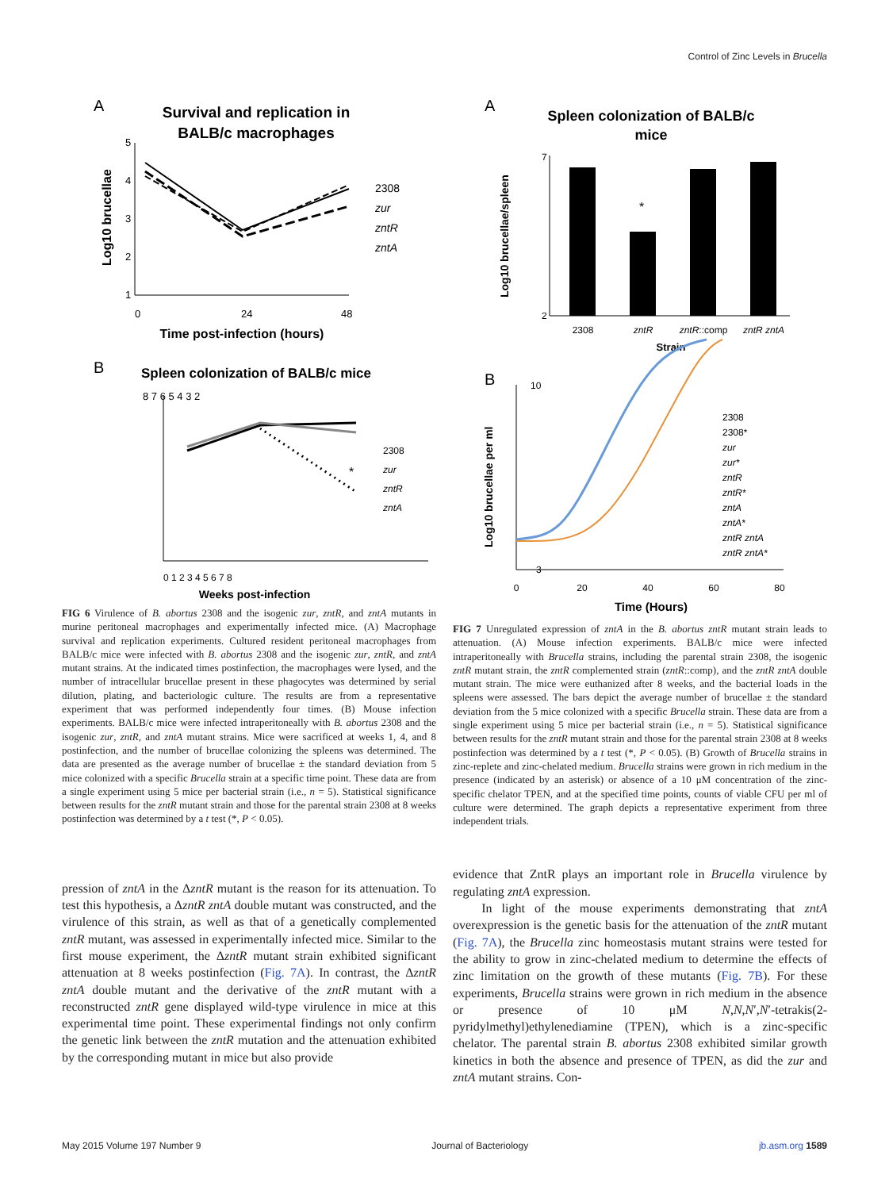Control of Zinc Levels in Brucella
A
Survival and replication in
BALB/c macrophages
5
4
3
2
1
0
24
48
Time post-infection (hours)
Log10 brucellae
2308
zur
zntR
zntA
B
Spleen colonization of BALB/c mice
8 7 6 5 4 3 2
0 1 2 3 4 5 6 7 8
Weeks post-infection
*
2308
zur
zntR
zntA
FIG 6 Virulence of B. abortus 2308 and the isogenic zur, zntR, and zntA mutants in murine peritoneal macrophages and experimentally infected mice. (A) Macrophage survival and replication experiments. Cultured resident peritoneal macrophages from BALB/c mice were infected with B. abortus 2308 and the isogenic zur, zntR, and zntA mutant strains. At the indicated times postinfection, the macrophages were lysed, and the number of intracellular brucellae present in these phagocytes was determined by serial dilution, plating, and bacteriologic culture. The results are from a representative experiment that was performed independently four times. (B) Mouse infection experiments. BALB/c mice were infected intraperitoneally with B. abortus 2308 and the isogenic zur, zntR, and zntA mutant strains. Mice were sacrificed at weeks 1, 4, and 8 postinfection, and the number of brucellae colonizing the spleens was determined. The data are presented as the average number of brucellae ± the standard deviation from 5 mice colonized with a specific Brucella strain at a specific time point. These data are from a single experiment using 5 mice per bacterial strain (i.e., n = 5). Statistical significance between results for the zntR mutant strain and those for the parental strain 2308 at 8 weeks postinfection was determined by a t test (*, P < 0.05).
pression of zntA in the ΔzntR mutant is the reason for its attenuation. To test this hypothesis, a ΔzntR zntA double mutant was constructed, and the virulence of this strain, as well as that of a genetically complemented zntR mutant, was assessed in experimentally infected mice. Similar to the first mouse experiment, the ΔzntR mutant strain exhibited significant attenuation at 8 weeks postinfection (Fig. 7A). In contrast, the ΔzntR zntA double mutant and the derivative of the zntR mutant with a reconstructed zntR gene displayed wild-type virulence in mice at this experimental time point. These experimental findings not only confirm the genetic link between the zntR mutation and the attenuation exhibited by the corresponding mutant in mice but also provide
A
Spleen colonization of BALB/c
mice
*
7
2
2308
zntR
zntR::comp
zntR zntA
Strain
Log10 brucellae/spleen
B
10
3
0
20
40
60
80
Time (Hours)
Log10 brucellae per ml
2308
2308*
zur
zur*
zntR
zntR*
zntA
zntA*
zntR zntA
zntR zntA*
FIG 7 Unregulated expression of zntA in the B. abortus zntR mutant strain leads to attenuation. (A) Mouse infection experiments. BALB/c mice were infected intraperitoneally with Brucella strains, including the parental strain 2308, the isogenic zntR mutant strain, the zntR complemented strain (zntR::comp), and the zntR zntA double mutant strain. The mice were euthanized after 8 weeks, and the bacterial loads in the spleens were assessed. The bars depict the average number of brucellae ± the standard deviation from the 5 mice colonized with a specific Brucella strain. These data are from a single experiment using 5 mice per bacterial strain (i.e., n = 5). Statistical significance between results for the zntR mutant strain and those for the parental strain 2308 at 8 weeks postinfection was determined by a t test (*, P < 0.05). (B) Growth of Brucella strains in zinc-replete and zinc-chelated medium. Brucella strains were grown in rich medium in the presence (indicated by an asterisk) or absence of a 10 μM concentration of the zinc-specific chelator TPEN, and at the specified time points, counts of viable CFU per ml of culture were determined. The graph depicts a representative experiment from three independent trials.
evidence that ZntR plays an important role in Brucella virulence by regulating zntA expression.
In light of the mouse experiments demonstrating that zntA overexpression is the genetic basis for the attenuation of the zntR mutant (Fig. 7A), the Brucella zinc homeostasis mutant strains were tested for the ability to grow in zinc-chelated medium to determine the effects of zinc limitation on the growth of these mutants (Fig. 7B). For these experiments, Brucella strains were grown in rich medium in the absence or presence of 10 μM N,N,N′,N′-tetrakis(2-pyridylmethyl)ethylenediamine (TPEN), which is a zinc-specific chelator. The parental strain B. abortus 2308 exhibited similar growth kinetics in both the absence and presence of TPEN, as did the zur and zntA mutant strains. Con-
May 2015 Volume 197 Number 9 Journal of Bacteriology jb.asm.org 1589